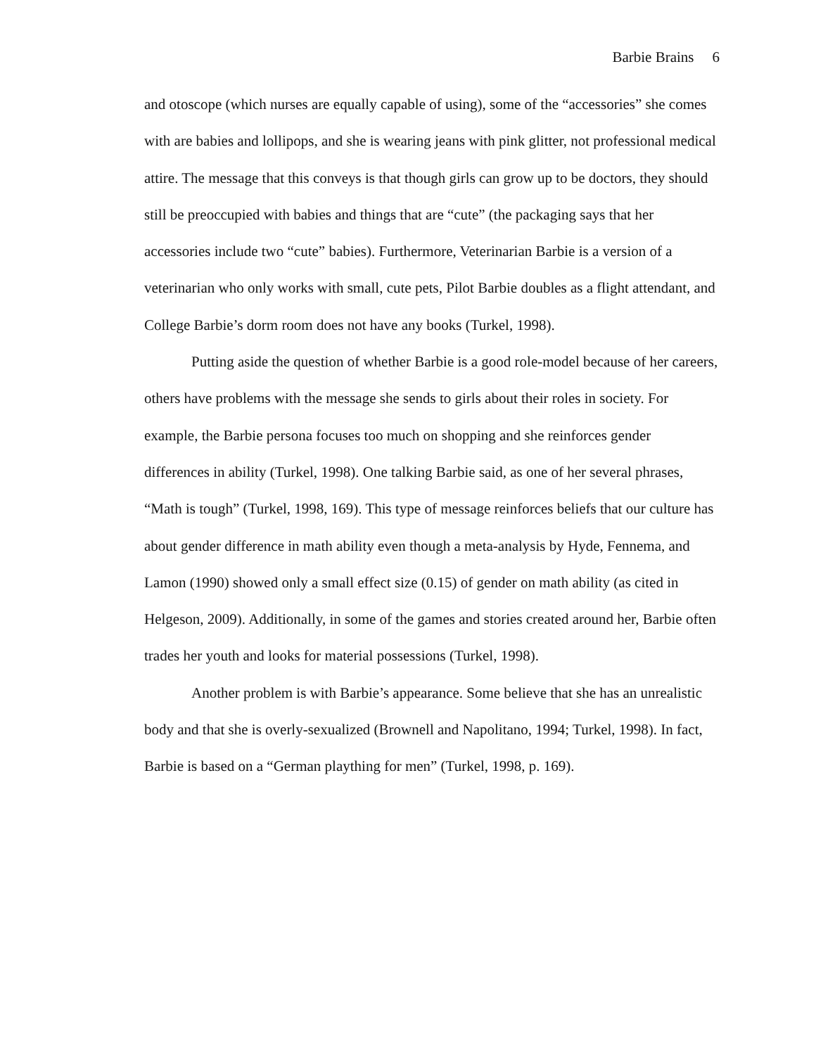Barbie Brains 6
and otoscope (which nurses are equally capable of using), some of the “accessories” she comes with are babies and lollipops, and she is wearing jeans with pink glitter, not professional medical attire. The message that this conveys is that though girls can grow up to be doctors, they should still be preoccupied with babies and things that are “cute” (the packaging says that her accessories include two “cute” babies). Furthermore, Veterinarian Barbie is a version of a veterinarian who only works with small, cute pets, Pilot Barbie doubles as a flight attendant, and College Barbie’s dorm room does not have any books (Turkel, 1998).
Putting aside the question of whether Barbie is a good role-model because of her careers, others have problems with the message she sends to girls about their roles in society. For example, the Barbie persona focuses too much on shopping and she reinforces gender differences in ability (Turkel, 1998). One talking Barbie said, as one of her several phrases, “Math is tough” (Turkel, 1998, 169). This type of message reinforces beliefs that our culture has about gender difference in math ability even though a meta-analysis by Hyde, Fennema, and Lamon (1990) showed only a small effect size (0.15) of gender on math ability (as cited in Helgeson, 2009). Additionally, in some of the games and stories created around her, Barbie often trades her youth and looks for material possessions (Turkel, 1998).
Another problem is with Barbie’s appearance. Some believe that she has an unrealistic body and that she is overly-sexualized (Brownell and Napolitano, 1994; Turkel, 1998). In fact, Barbie is based on a “German plaything for men” (Turkel, 1998, p. 169).